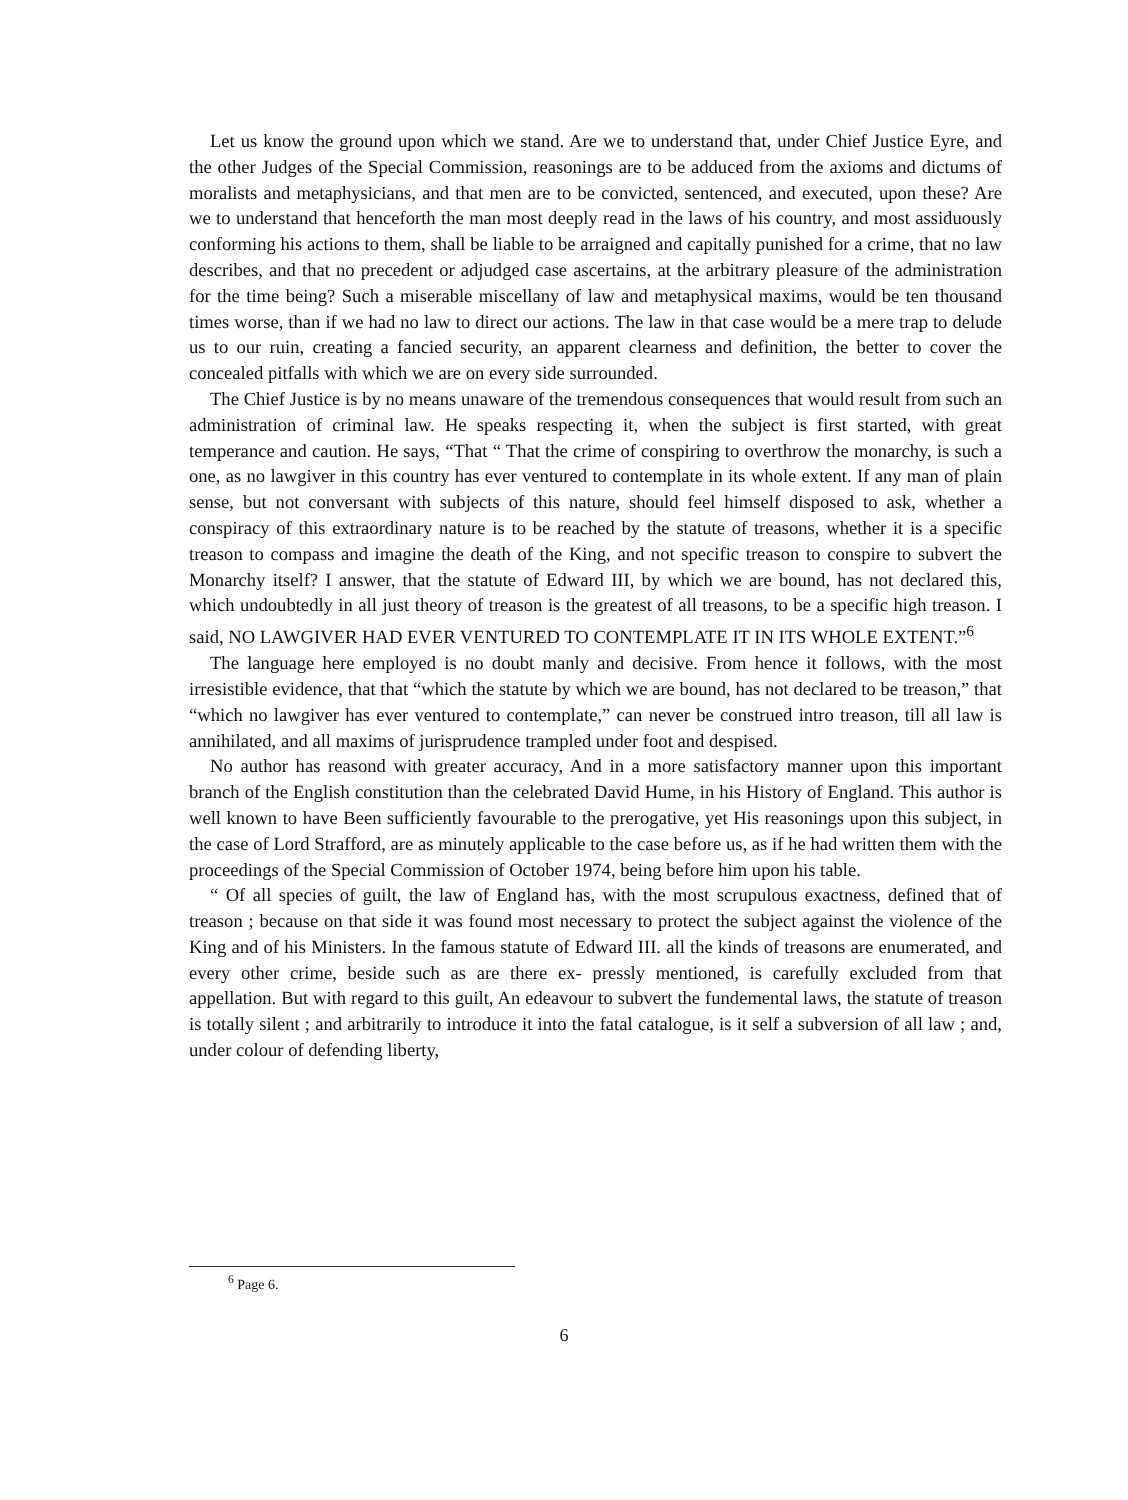Let us know the ground upon which we stand. Are we to understand that, under Chief Justice Eyre, and the other Judges of the Special Commission, reasonings are to be adduced from the axioms and dictums of moralists and metaphysicians, and that men are to be convicted, sentenced, and executed, upon these? Are we to understand that henceforth the man most deeply read in the laws of his country, and most assiduously conforming his actions to them, shall be liable to be arraigned and capitally punished for a crime, that no law describes, and that no precedent or adjudged case ascertains, at the arbitrary pleasure of the administration for the time being? Such a miserable miscellany of law and metaphysical maxims, would be ten thousand times worse, than if we had no law to direct our actions. The law in that case would be a mere trap to delude us to our ruin, creating a fancied security, an apparent clearness and definition, the better to cover the concealed pitfalls with which we are on every side surrounded.
The Chief Justice is by no means unaware of the tremendous consequences that would result from such an administration of criminal law. He speaks respecting it, when the subject is first started, with great temperance and caution. He says, “That “ That the crime of conspiring to overthrow the monarchy, is such a one, as no lawgiver in this country has ever ventured to contemplate in its whole extent. If any man of plain sense, but not conversant with subjects of this nature, should feel himself disposed to ask, whether a conspiracy of this extraordinary nature is to be reached by the statute of treasons, whether it is a specific treason to compass and imagine the death of the King, and not specific treason to conspire to subvert the Monarchy itself? I answer, that the statute of Edward III, by which we are bound, has not declared this, which undoubtedly in all just theory of treason is the greatest of all treasons, to be a specific high treason. I said, NO LAWGIVER HAD EVER VENTURED TO CONTEMPLATE IT IN ITS WHOLE EXTENT.”<sup>6</sup>
The language here employed is no doubt manly and decisive. From hence it follows, with the most irresistible evidence, that that “which the statute by which we are bound, has not declared to be treason,” that “which no lawgiver has ever ventured to contemplate,” can never be construed intro treason, till all law is annihilated, and all maxims of jurisprudence trampled under foot and despised.
No author has reasond with greater accuracy, And in a more satisfactory manner upon this important branch of the English constitution than the celebrated David Hume, in his History of England. This author is well known to have Been sufficiently favourable to the prerogative, yet His reasonings upon this subject, in the case of Lord Strafford, are as minutely applicable to the case before us, as if he had written them with the proceedings of the Special Commission of October 1974, being before him upon his table.
“ Of all species of guilt, the law of England has, with the most scrupulous exactness, defined that of treason ; because on that side it was found most necessary to protect the subject against the violence of the King and of his Ministers. In the famous statute of Edward III. all the kinds of treasons are enumerated, and every other crime, beside such as are there ex- pressly mentioned, is carefully excluded from that appellation. But with regard to this guilt, An edeavour to subvert the fundemental laws, the statute of treason is totally silent ; and arbitrarily to introduce it into the fatal catalogue, is it self a subversion of all law ; and, under colour of defending liberty,
<sup>6</sup> Page 6.
6